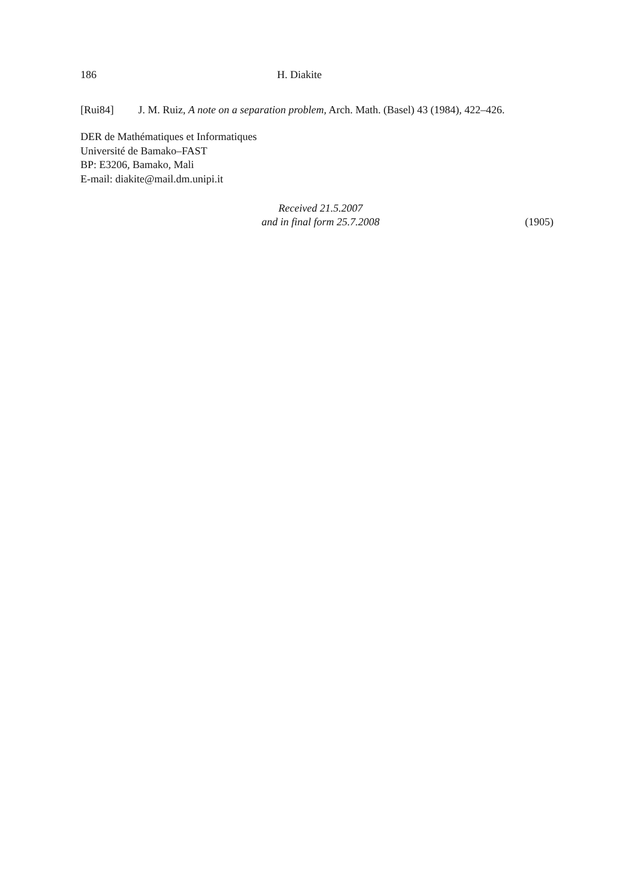186 H. Diakite
[Rui84] J. M. Ruiz, A note on a separation problem, Arch. Math. (Basel) 43 (1984), 422–426.
DER de Mathématiques et Informatiques
Université de Bamako–FAST
BP: E3206, Bamako, Mali
E-mail: diakite@mail.dm.unipi.it
Received 21.5.2007
and in final form 25.7.2008
(1905)